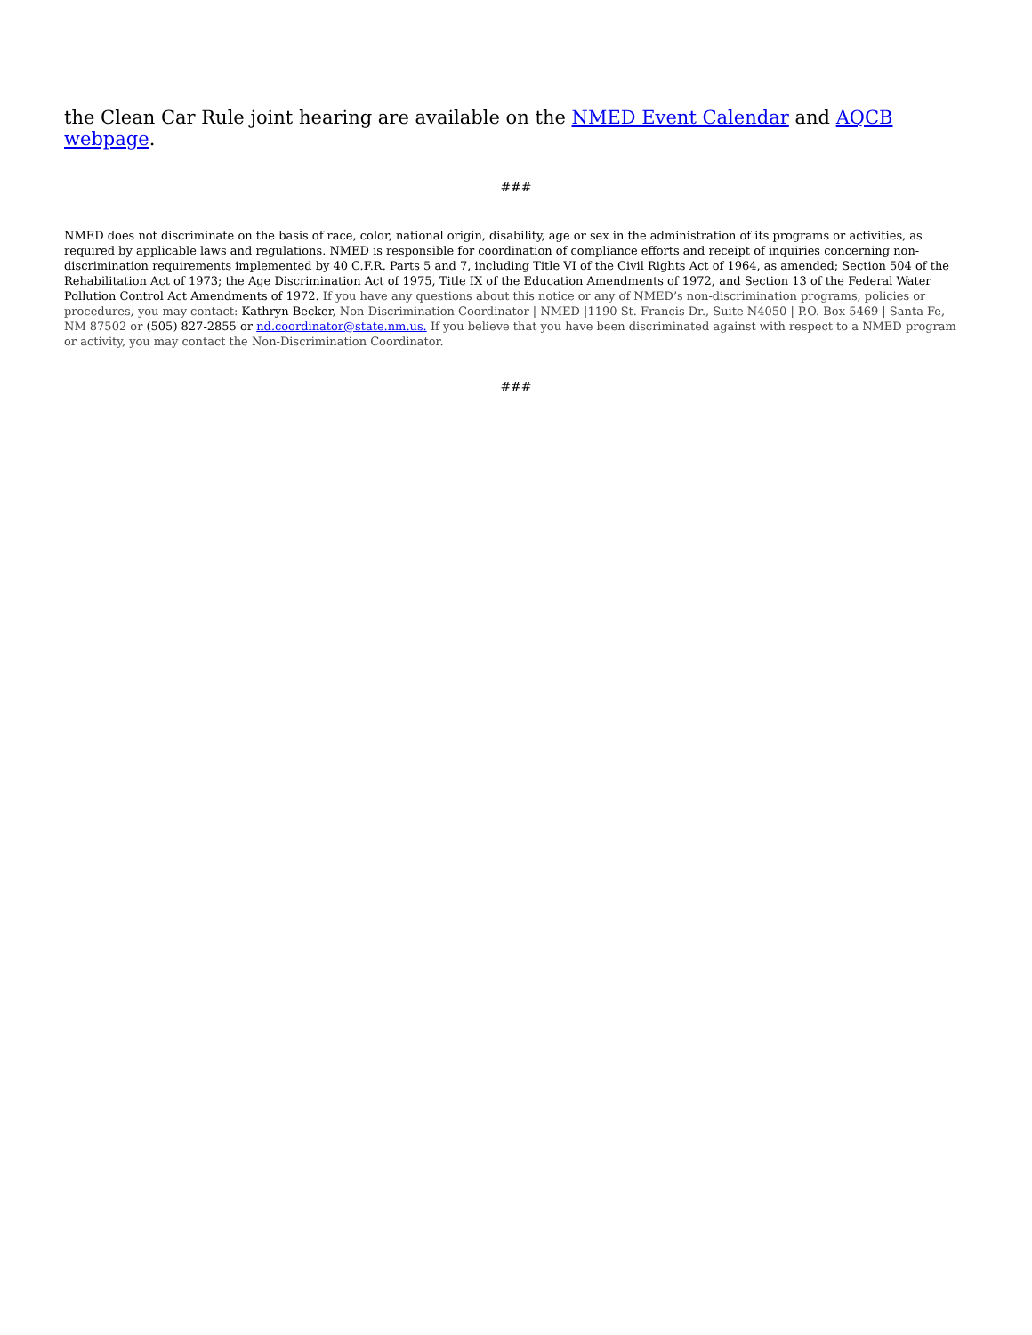the Clean Car Rule joint hearing are available on the NMED Event Calendar and AQCB webpage.
###
NMED does not discriminate on the basis of race, color, national origin, disability, age or sex in the administration of its programs or activities, as required by applicable laws and regulations. NMED is responsible for coordination of compliance efforts and receipt of inquiries concerning non-discrimination requirements implemented by 40 C.F.R. Parts 5 and 7, including Title VI of the Civil Rights Act of 1964, as amended; Section 504 of the Rehabilitation Act of 1973; the Age Discrimination Act of 1975, Title IX of the Education Amendments of 1972, and Section 13 of the Federal Water Pollution Control Act Amendments of 1972. If you have any questions about this notice or any of NMED’s non-discrimination programs, policies or procedures, you may contact: Kathryn Becker, Non-Discrimination Coordinator | NMED |1190 St. Francis Dr., Suite N4050 | P.O. Box 5469 | Santa Fe, NM 87502 or (505) 827-2855 or nd.coordinator@state.nm.us. If you believe that you have been discriminated against with respect to a NMED program or activity, you may contact the Non-Discrimination Coordinator.
###